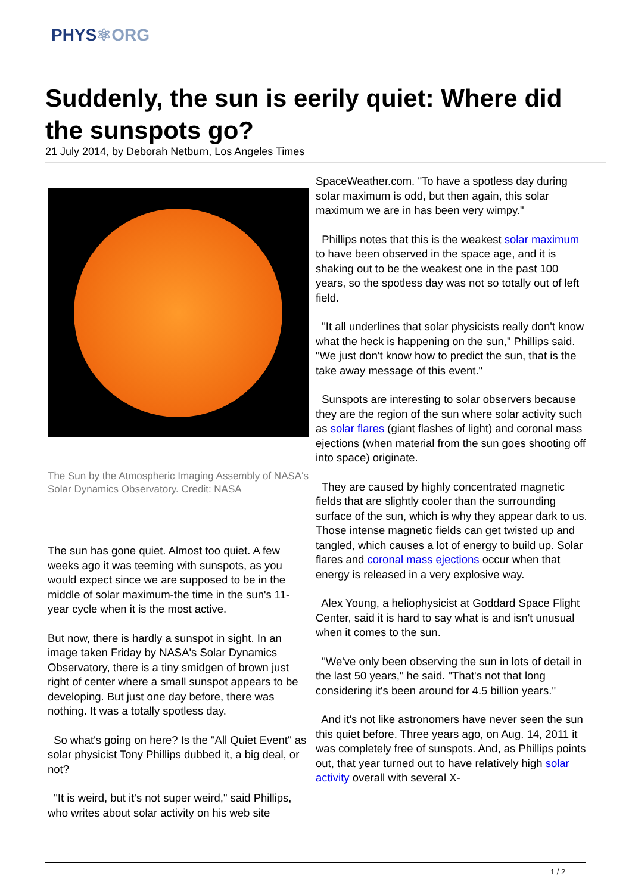PHYS⚛ORG
Suddenly, the sun is eerily quiet: Where did the sunspots go?
21 July 2014, by Deborah Netburn, Los Angeles Times
The Sun by the Atmospheric Imaging Assembly of NASA's Solar Dynamics Observatory. Credit: NASA
The sun has gone quiet. Almost too quiet. A few weeks ago it was teeming with sunspots, as you would expect since we are supposed to be in the middle of solar maximum-the time in the sun's 11-year cycle when it is the most active.
But now, there is hardly a sunspot in sight. In an image taken Friday by NASA's Solar Dynamics Observatory, there is a tiny smidgen of brown just right of center where a small sunspot appears to be developing. But just one day before, there was nothing. It was a totally spotless day.
So what's going on here? Is the "All Quiet Event" as solar physicist Tony Phillips dubbed it, a big deal, or not?
"It is weird, but it's not super weird," said Phillips, who writes about solar activity on his web site
SpaceWeather.com. "To have a spotless day during solar maximum is odd, but then again, this solar maximum we are in has been very wimpy."
Phillips notes that this is the weakest solar maximum to have been observed in the space age, and it is shaking out to be the weakest one in the past 100 years, so the spotless day was not so totally out of left field.
"It all underlines that solar physicists really don't know what the heck is happening on the sun," Phillips said. "We just don't know how to predict the sun, that is the take away message of this event."
Sunspots are interesting to solar observers because they are the region of the sun where solar activity such as solar flares (giant flashes of light) and coronal mass ejections (when material from the sun goes shooting off into space) originate.
They are caused by highly concentrated magnetic fields that are slightly cooler than the surrounding surface of the sun, which is why they appear dark to us. Those intense magnetic fields can get twisted up and tangled, which causes a lot of energy to build up. Solar flares and coronal mass ejections occur when that energy is released in a very explosive way.
Alex Young, a heliophysicist at Goddard Space Flight Center, said it is hard to say what is and isn't unusual when it comes to the sun.
"We've only been observing the sun in lots of detail in the last 50 years," he said. "That's not that long considering it's been around for 4.5 billion years."
And it's not like astronomers have never seen the sun this quiet before. Three years ago, on Aug. 14, 2011 it was completely free of sunspots. And, as Phillips points out, that year turned out to have relatively high solar activity overall with several X-
1 / 2